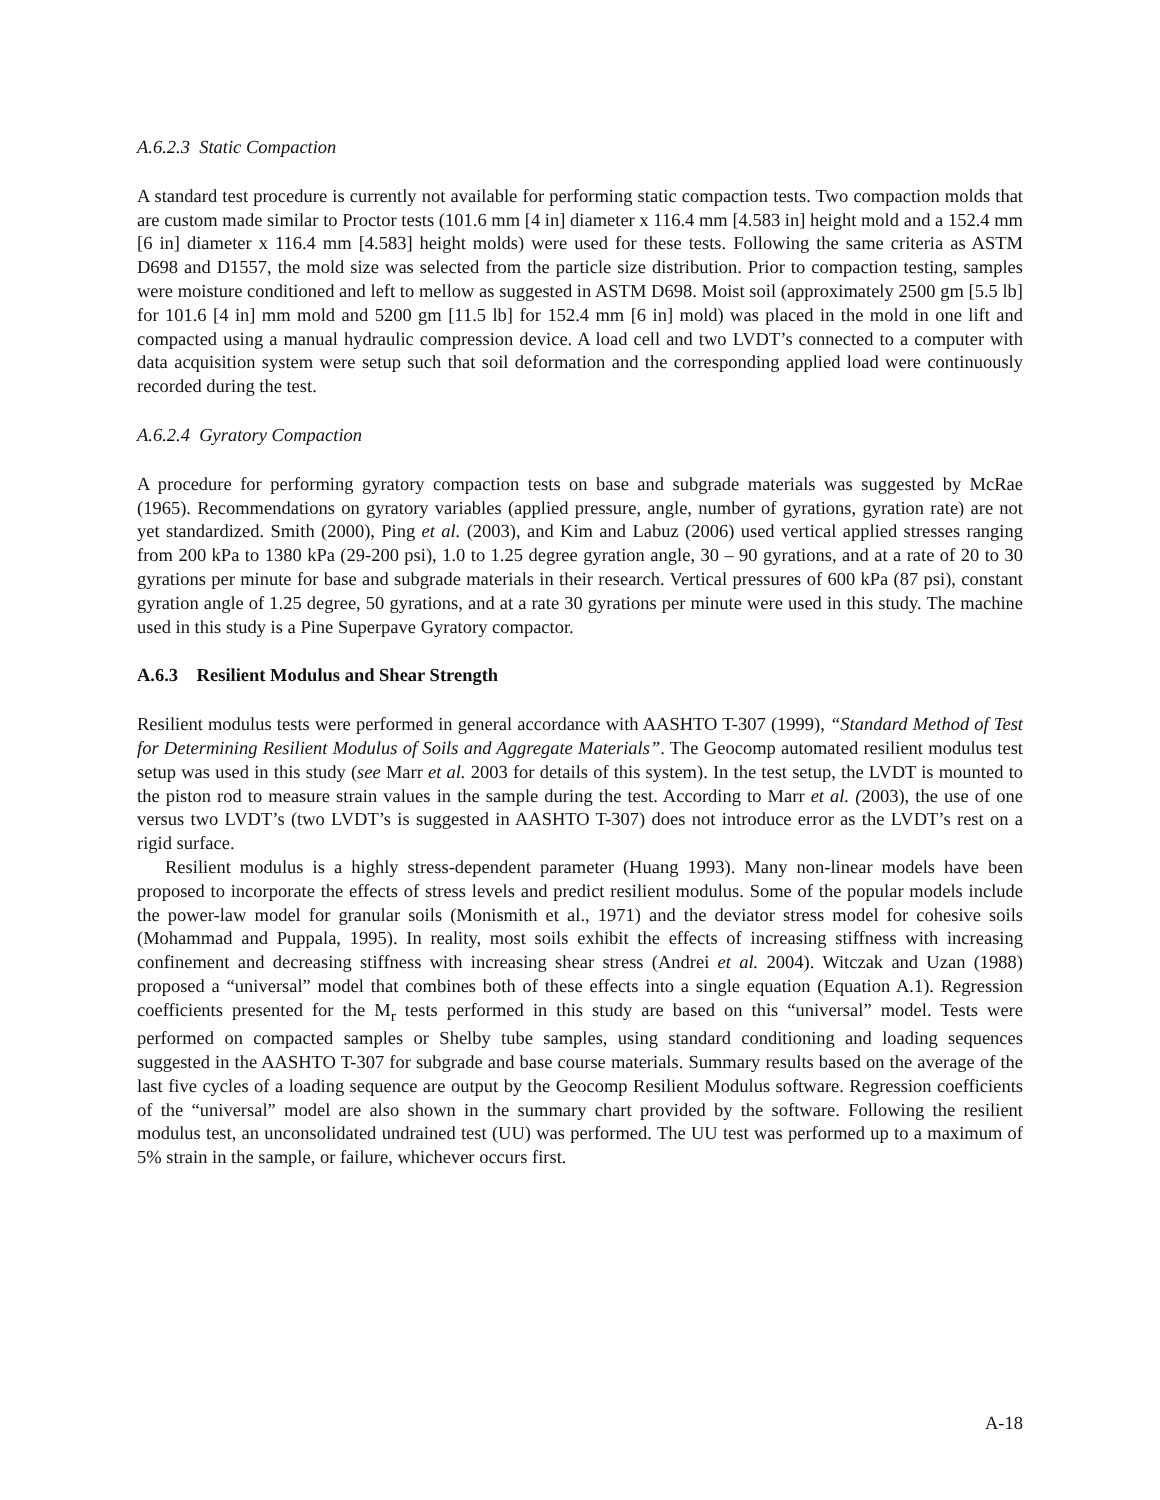A.6.2.3 Static Compaction
A standard test procedure is currently not available for performing static compaction tests. Two compaction molds that are custom made similar to Proctor tests (101.6 mm [4 in] diameter x 116.4 mm [4.583 in] height mold and a 152.4 mm [6 in] diameter x 116.4 mm [4.583] height molds) were used for these tests. Following the same criteria as ASTM D698 and D1557, the mold size was selected from the particle size distribution. Prior to compaction testing, samples were moisture conditioned and left to mellow as suggested in ASTM D698. Moist soil (approximately 2500 gm [5.5 lb] for 101.6 [4 in] mm mold and 5200 gm [11.5 lb] for 152.4 mm [6 in] mold) was placed in the mold in one lift and compacted using a manual hydraulic compression device. A load cell and two LVDT’s connected to a computer with data acquisition system were setup such that soil deformation and the corresponding applied load were continuously recorded during the test.
A.6.2.4 Gyratory Compaction
A procedure for performing gyratory compaction tests on base and subgrade materials was suggested by McRae (1965). Recommendations on gyratory variables (applied pressure, angle, number of gyrations, gyration rate) are not yet standardized. Smith (2000), Ping et al. (2003), and Kim and Labuz (2006) used vertical applied stresses ranging from 200 kPa to 1380 kPa (29-200 psi), 1.0 to 1.25 degree gyration angle, 30 – 90 gyrations, and at a rate of 20 to 30 gyrations per minute for base and subgrade materials in their research. Vertical pressures of 600 kPa (87 psi), constant gyration angle of 1.25 degree, 50 gyrations, and at a rate 30 gyrations per minute were used in this study. The machine used in this study is a Pine Superpave Gyratory compactor.
A.6.3 Resilient Modulus and Shear Strength
Resilient modulus tests were performed in general accordance with AASHTO T-307 (1999), “Standard Method of Test for Determining Resilient Modulus of Soils and Aggregate Materials”. The Geocomp automated resilient modulus test setup was used in this study (see Marr et al. 2003 for details of this system). In the test setup, the LVDT is mounted to the piston rod to measure strain values in the sample during the test. According to Marr et al. (2003), the use of one versus two LVDT’s (two LVDT’s is suggested in AASHTO T-307) does not introduce error as the LVDT’s rest on a rigid surface.
Resilient modulus is a highly stress-dependent parameter (Huang 1993). Many non-linear models have been proposed to incorporate the effects of stress levels and predict resilient modulus. Some of the popular models include the power-law model for granular soils (Monismith et al., 1971) and the deviator stress model for cohesive soils (Mohammad and Puppala, 1995). In reality, most soils exhibit the effects of increasing stiffness with increasing confinement and decreasing stiffness with increasing shear stress (Andrei et al. 2004). Witczak and Uzan (1988) proposed a “universal” model that combines both of these effects into a single equation (Equation A.1). Regression coefficients presented for the M<sub>r</sub> tests performed in this study are based on this “universal” model. Tests were performed on compacted samples or Shelby tube samples, using standard conditioning and loading sequences suggested in the AASHTO T-307 for subgrade and base course materials. Summary results based on the average of the last five cycles of a loading sequence are output by the Geocomp Resilient Modulus software. Regression coefficients of the “universal” model are also shown in the summary chart provided by the software. Following the resilient modulus test, an unconsolidated undrained test (UU) was performed. The UU test was performed up to a maximum of 5% strain in the sample, or failure, whichever occurs first.
A-18